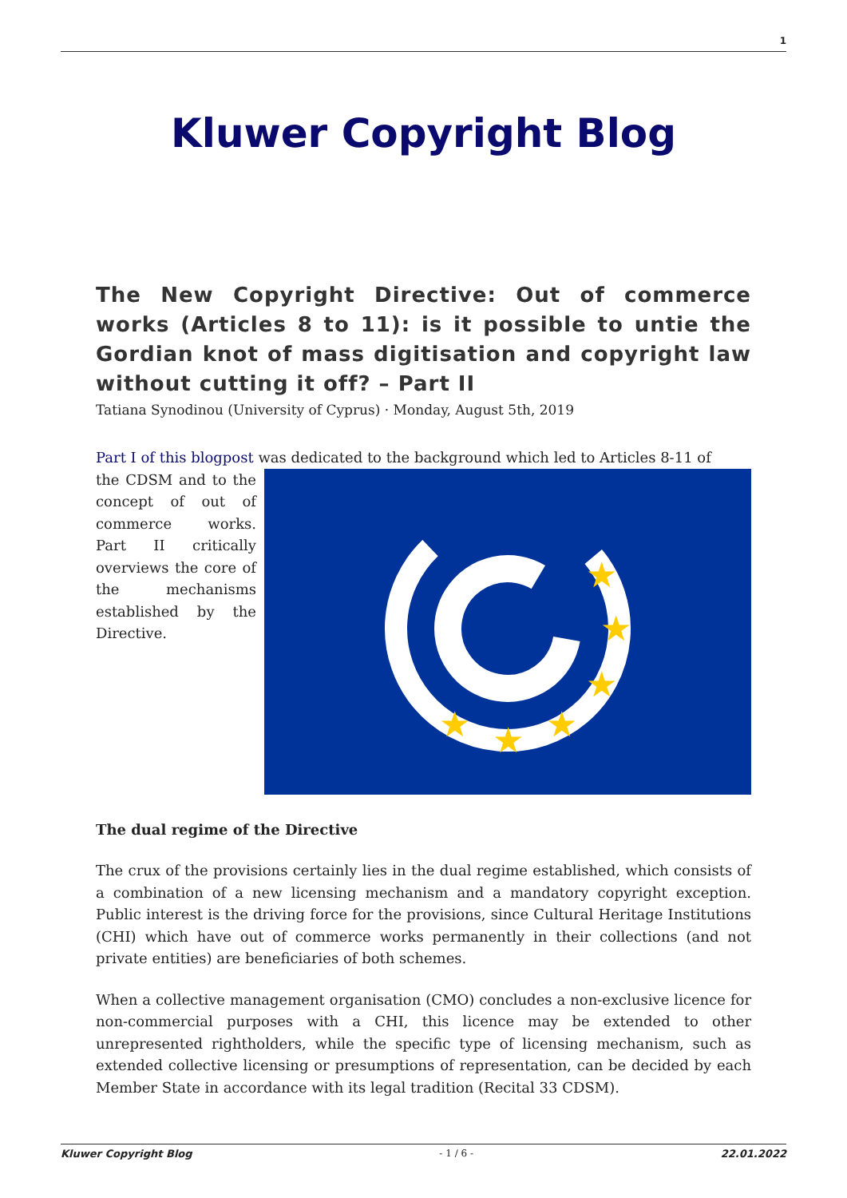1
Kluwer Copyright Blog
The New Copyright Directive: Out of commerce works (Articles 8 to 11): is it possible to untie the Gordian knot of mass digitisation and copyright law without cutting it off? – Part II
Tatiana Synodinou (University of Cyprus) · Monday, August 5th, 2019
Part I of this blogpost was dedicated to the background which led to Articles 8-11 of
★
★
★
★
★
★
the CDSM and to the concept of out of commerce works. Part II critically overviews the core of the mechanisms established by the Directive.
The dual regime of the Directive
The crux of the provisions certainly lies in the dual regime established, which consists of a combination of a new licensing mechanism and a mandatory copyright exception. Public interest is the driving force for the provisions, since Cultural Heritage Institutions (CHI) which have out of commerce works permanently in their collections (and not private entities) are beneficiaries of both schemes.
When a collective management organisation (CMO) concludes a non-exclusive licence for non-commercial purposes with a CHI, this licence may be extended to other unrepresented rightholders, while the specific type of licensing mechanism, such as extended collective licensing or presumptions of representation, can be decided by each Member State in accordance with its legal tradition (Recital 33 CDSM).
Kluwer Copyright Blog - 1 / 6 - 22.01.2022